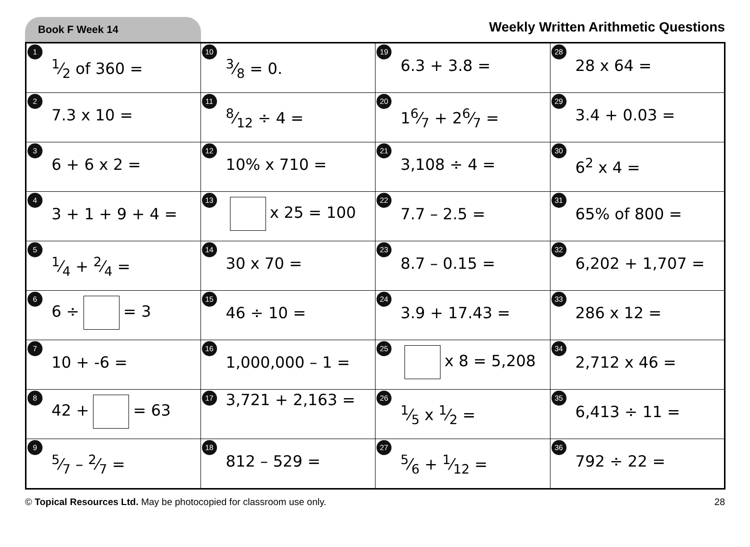Book F Week 14
Weekly Written Arithmetic Questions
| 1 1⁄2 of 360 = | 10 3⁄8 = 0. | 19 6.3 + 3.8 = | 28 28 x 64 = |
| 2 7.3 x 10 = | 11 8⁄12 ÷ 4 = | 20 16⁄7 + 26⁄7 = | 29 3.4 + 0.03 = |
| 3 6 + 6 x 2 = | 12 10% x 710 = | 21 3,108 ÷ 4 = | 30 6<sup>2</sup> x 4 = |
| 4 3 + 1 + 9 + 4 = | 13 x 25 = 100 | 22 7.7 – 2.5 = | 31 65% of 800 = |
| 5 1⁄4 + 2⁄4 = | 14 30 x 70 = | 23 8.7 – 0.15 = | 32 6,202 + 1,707 = |
| 6 6 ÷ = 3 | 15 46 ÷ 10 = | 24 3.9 + 17.43 = | 33 286 x 12 = |
| 7 10 + -6 = | 16 1,000,000 – 1 = | 25 x 8 = 5,208 | 34 2,712 x 46 = |
| 8 42 + = 63 | 17 3,721 + 2,163 = | 26 1⁄5 x 1⁄2 = | 35 6,413 ÷ 11 = |
| 9 5⁄7 – 2⁄7 = | 18 812 – 529 = | 27 5⁄6 + 1⁄12 = | 36 792 ÷ 22 = |
© Topical Resources Ltd. May be photocopied for classroom use only.
28